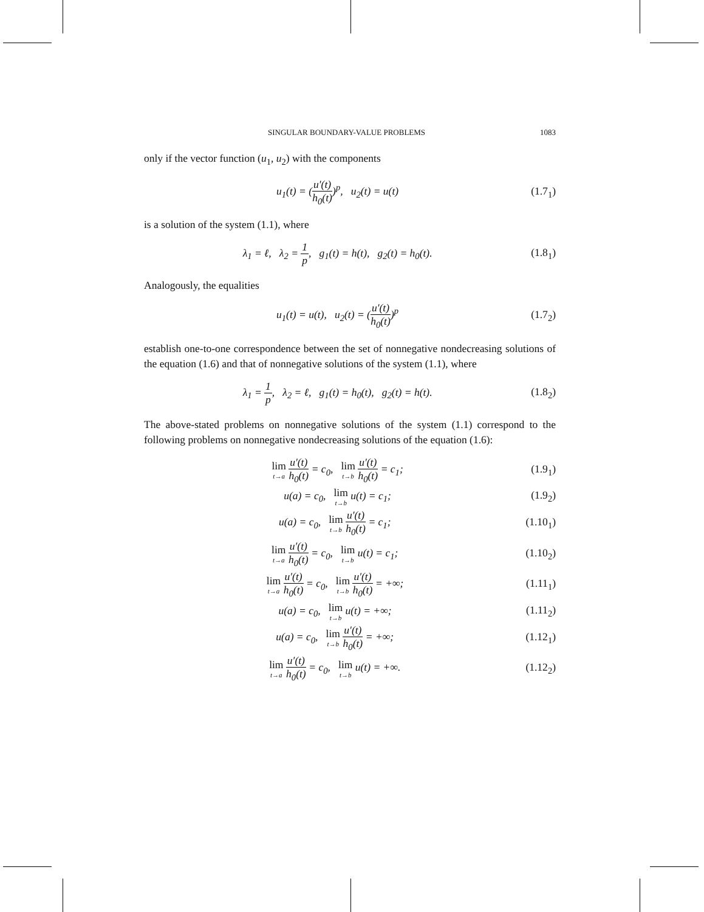SINGULAR BOUNDARY-VALUE PROBLEMS 1083
only if the vector function (u<sub>1</sub>, u<sub>2</sub>) with the components
u<sub>1</sub>(t) = (u′(t) h<sub>0</sub>(t))<sup>p</sup>, u<sub>2</sub>(t) = u(t)
(1.7<sub>1</sub>)
is a solution of the system (1.1), where
λ<sub>1</sub> = ℓ, λ<sub>2</sub> = 1 p, g<sub>1</sub>(t) = h(t), g<sub>2</sub>(t) = h<sub>0</sub>(t).
(1.8<sub>1</sub>)
Analogously, the equalities
u<sub>1</sub>(t) = u(t), u<sub>2</sub>(t) = (u′(t) h<sub>0</sub>(t))<sup>p</sup>
(1.7<sub>2</sub>)
establish one-to-one correspondence between the set of nonnegative nondecreasing solutions of the equation (1.6) and that of nonnegative solutions of the system (1.1), where
λ<sub>1</sub> = 1 p, λ<sub>2</sub> = ℓ, g<sub>1</sub>(t) = h<sub>0</sub>(t), g<sub>2</sub>(t) = h(t).
(1.8<sub>2</sub>)
The above-stated problems on nonnegative solutions of the system (1.1) correspond to the following problems on nonnegative nondecreasing solutions of the equation (1.6):
lim t→a u′(t) h<sub>0</sub>(t) = c<sub>0</sub>, lim t→b u′(t) h<sub>0</sub>(t) = c<sub>1</sub>;
(1.9<sub>1</sub>)
u(a) = c<sub>0</sub>, lim t→b u(t) = c<sub>1</sub>;
(1.9<sub>2</sub>)
u(a) = c<sub>0</sub>, lim t→b u′(t) h<sub>0</sub>(t) = c<sub>1</sub>;
(1.10<sub>1</sub>)
lim t→a u′(t) h<sub>0</sub>(t) = c<sub>0</sub>, lim t→b u(t) = c<sub>1</sub>;
(1.10<sub>2</sub>)
lim t→a u′(t) h<sub>0</sub>(t) = c<sub>0</sub>, lim t→b u′(t) h<sub>0</sub>(t) = +∞;
(1.11<sub>1</sub>)
u(a) = c<sub>0</sub>, lim t→b u(t) = +∞;
(1.11<sub>2</sub>)
u(a) = c<sub>0</sub>, lim t→b u′(t) h<sub>0</sub>(t) = +∞;
(1.12<sub>1</sub>)
lim t→a u′(t) h<sub>0</sub>(t) = c<sub>0</sub>, lim t→b u(t) = +∞.
(1.12<sub>2</sub>)